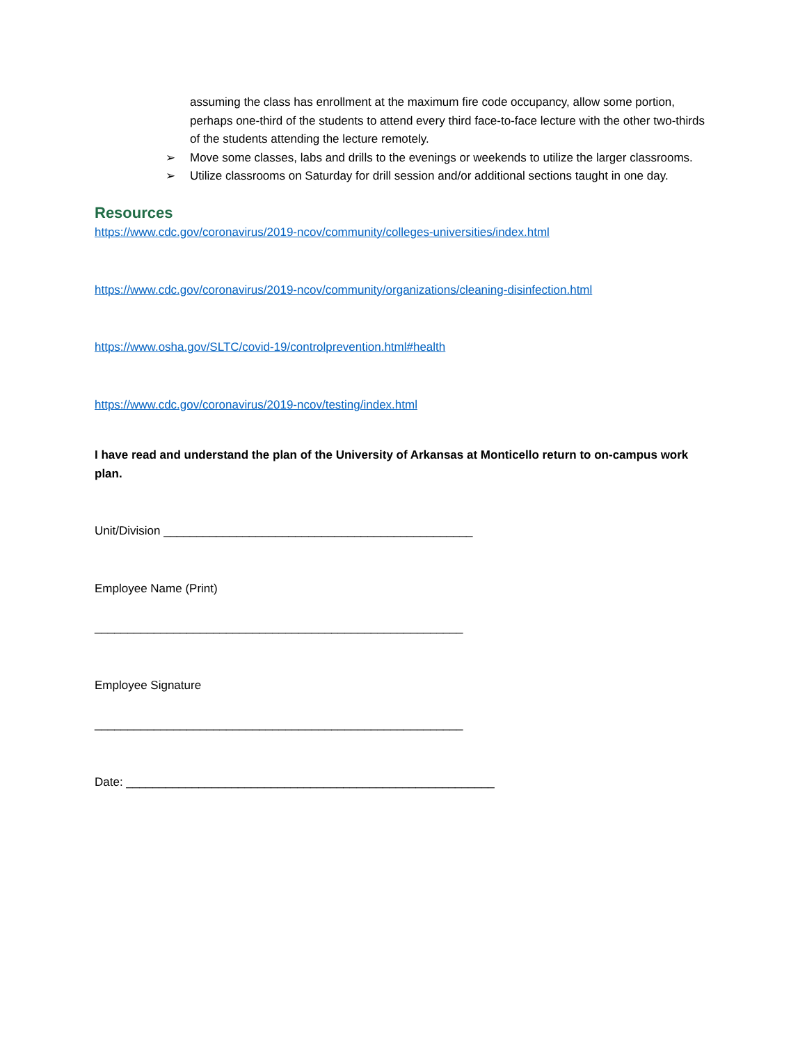assuming the class has enrollment at the maximum fire code occupancy, allow some portion, perhaps one-third of the students to attend every third face-to-face lecture with the other two-thirds of the students attending the lecture remotely.
➢ Move some classes, labs and drills to the evenings or weekends to utilize the larger classrooms.
➢ Utilize classrooms on Saturday for drill session and/or additional sections taught in one day.
Resources
https://www.cdc.gov/coronavirus/2019-ncov/community/colleges-universities/index.html
https://www.cdc.gov/coronavirus/2019-ncov/community/organizations/cleaning-disinfection.html
https://www.osha.gov/SLTC/covid-19/controlprevention.html#health
https://www.cdc.gov/coronavirus/2019-ncov/testing/index.html
I have read and understand the plan of the University of Arkansas at Monticello return to on-campus work plan.
Unit/Division _______________________________________________
Employee Name (Print)
________________________________________________________
Employee Signature
________________________________________________________
Date: ________________________________________________________